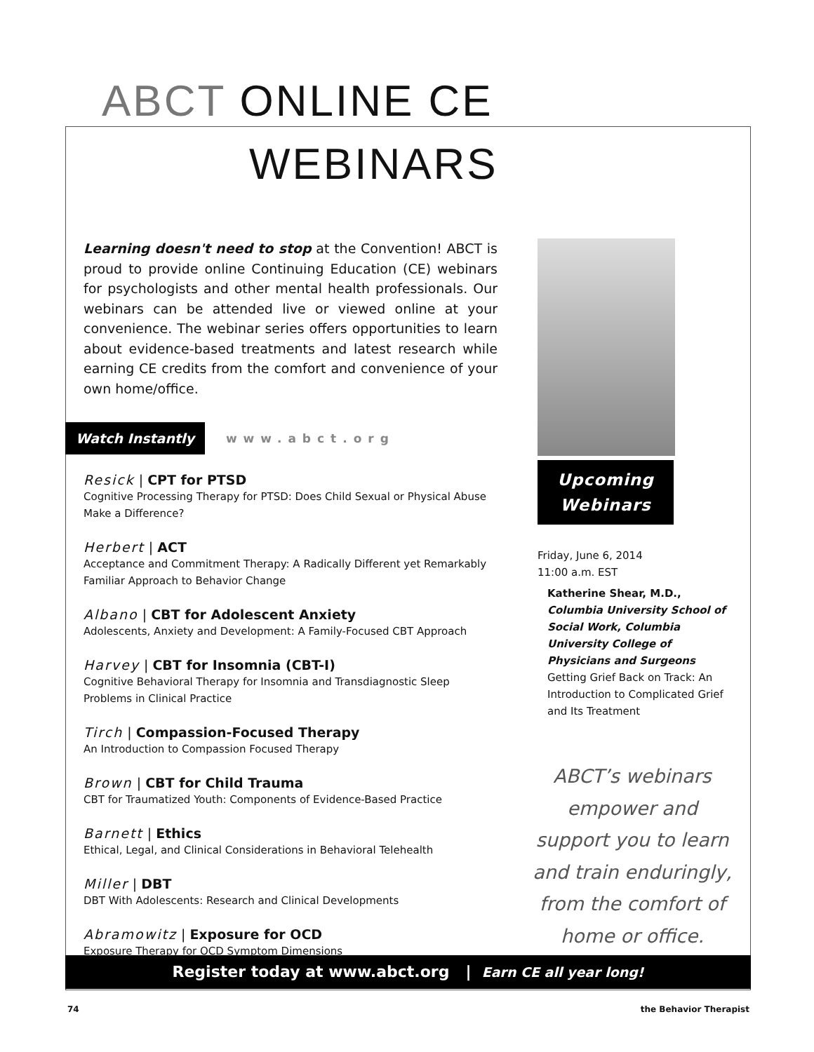ABCT ONLINE CE
WEBINARS
Learning doesn't need to stop at the Convention! ABCT is proud to provide online Continuing Education (CE) webinars for psychologists and other mental health professionals. Our webinars can be attended live or viewed online at your convenience. The webinar series offers opportunities to learn about evidence-based treatments and latest research while earning CE credits from the comfort and convenience of your own home/office.
Watch Instantly www.abct.org
Resick | CPT for PTSD
Cognitive Processing Therapy for PTSD: Does Child Sexual or Physical Abuse Make a Difference?
Herbert | ACT
Acceptance and Commitment Therapy: A Radically Different yet Remarkably Familiar Approach to Behavior Change
Albano | CBT for Adolescent Anxiety
Adolescents, Anxiety and Development: A Family-Focused CBT Approach
Harvey | CBT for Insomnia (CBT-I)
Cognitive Behavioral Therapy for Insomnia and Transdiagnostic Sleep Problems in Clinical Practice
Tirch | Compassion-Focused Therapy
An Introduction to Compassion Focused Therapy
Brown | CBT for Child Trauma
CBT for Traumatized Youth: Components of Evidence-Based Practice
Barnett | Ethics
Ethical, Legal, and Clinical Considerations in Behavioral Telehealth
Miller | DBT
DBT With Adolescents: Research and Clinical Developments
Abramowitz | Exposure for OCD
Exposure Therapy for OCD Symptom Dimensions
Upcoming
Webinars
Friday, June 6, 2014
11:00 a.m. EST
Katherine Shear, M.D., Columbia University School of Social Work, Columbia University College of Physicians and Surgeons
Getting Grief Back on Track: An Introduction to Complicated Grief and Its Treatment
ABCT’s webinars empower and support you to learn and train enduringly, from the comfort of home or office.
Register today at www.abct.org | Earn CE all year long!
74 the Behavior Therapist